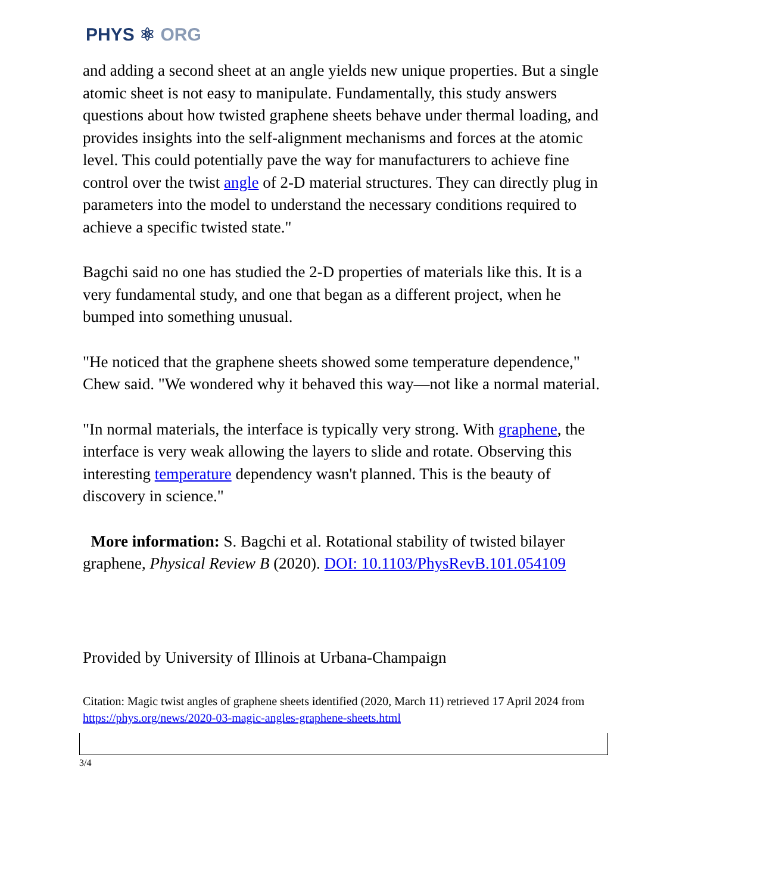PHYS ⚛ ORG
and adding a second sheet at an angle yields new unique properties. But a single atomic sheet is not easy to manipulate. Fundamentally, this study answers questions about how twisted graphene sheets behave under thermal loading, and provides insights into the self-alignment mechanisms and forces at the atomic level. This could potentially pave the way for manufacturers to achieve fine control over the twist angle of 2-D material structures. They can directly plug in parameters into the model to understand the necessary conditions required to achieve a specific twisted state."
Bagchi said no one has studied the 2-D properties of materials like this. It is a very fundamental study, and one that began as a different project, when he bumped into something unusual.
"He noticed that the graphene sheets showed some temperature dependence," Chew said. "We wondered why it behaved this way—not like a normal material.
"In normal materials, the interface is typically very strong. With graphene, the interface is very weak allowing the layers to slide and rotate. Observing this interesting temperature dependency wasn't planned. This is the beauty of discovery in science."
More information: S. Bagchi et al. Rotational stability of twisted bilayer graphene, Physical Review B (2020). DOI: 10.1103/PhysRevB.101.054109
Provided by University of Illinois at Urbana-Champaign
Citation: Magic twist angles of graphene sheets identified (2020, March 11) retrieved 17 April 2024 from https://phys.org/news/2020-03-magic-angles-graphene-sheets.html
3/4